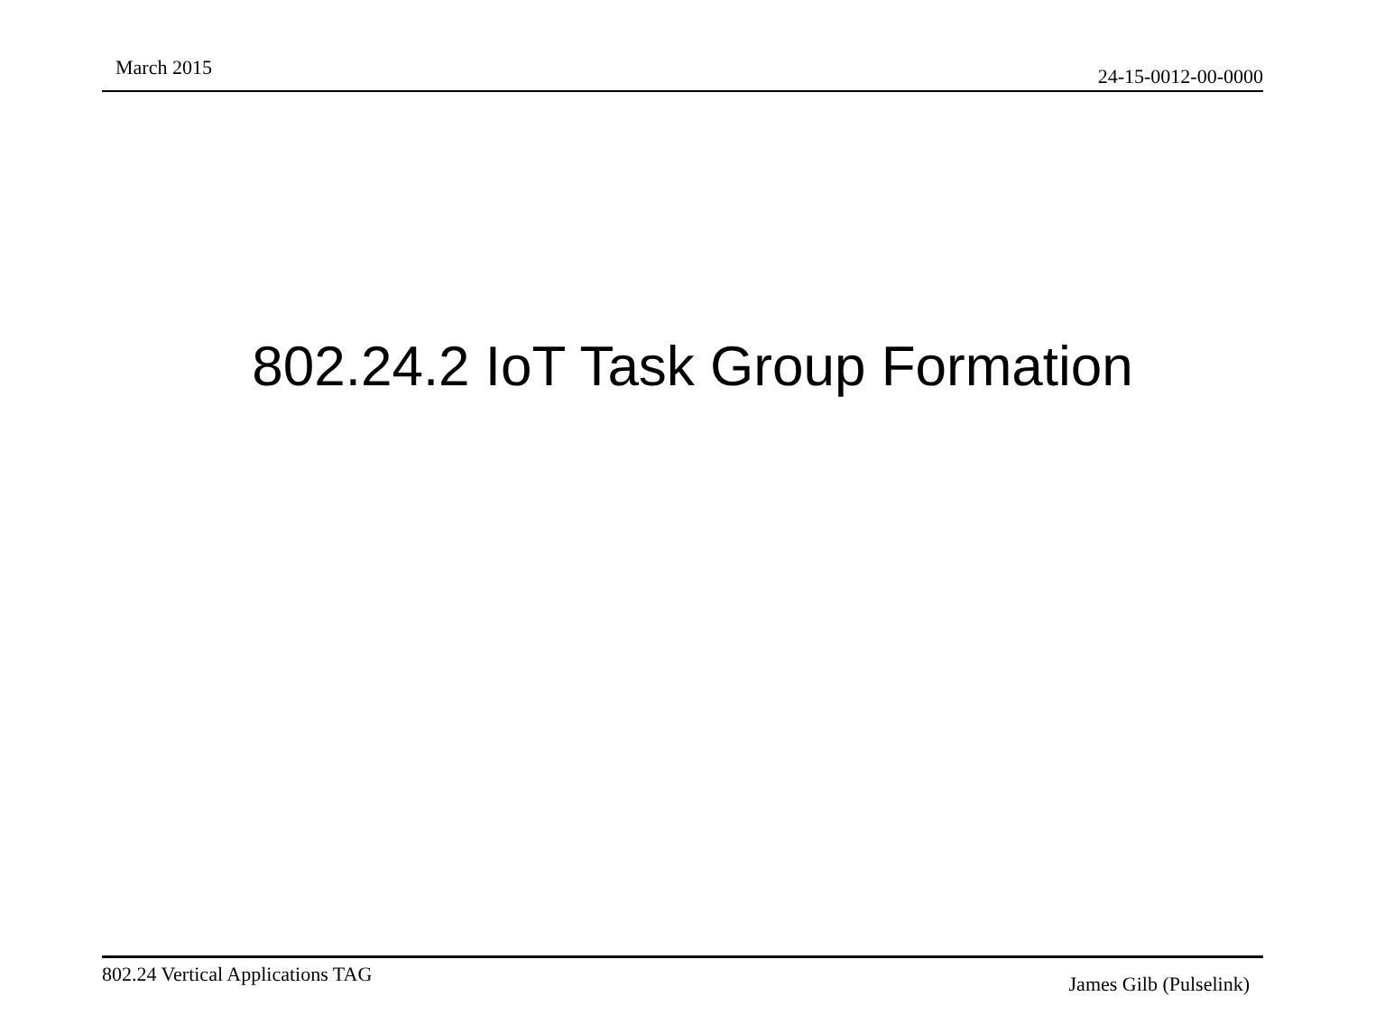March 2015 24-15-0012-00-0000
802.24.2 IoT Task Group Formation
802.24 Vertical Applications TAG
James Gilb (Pulselink)